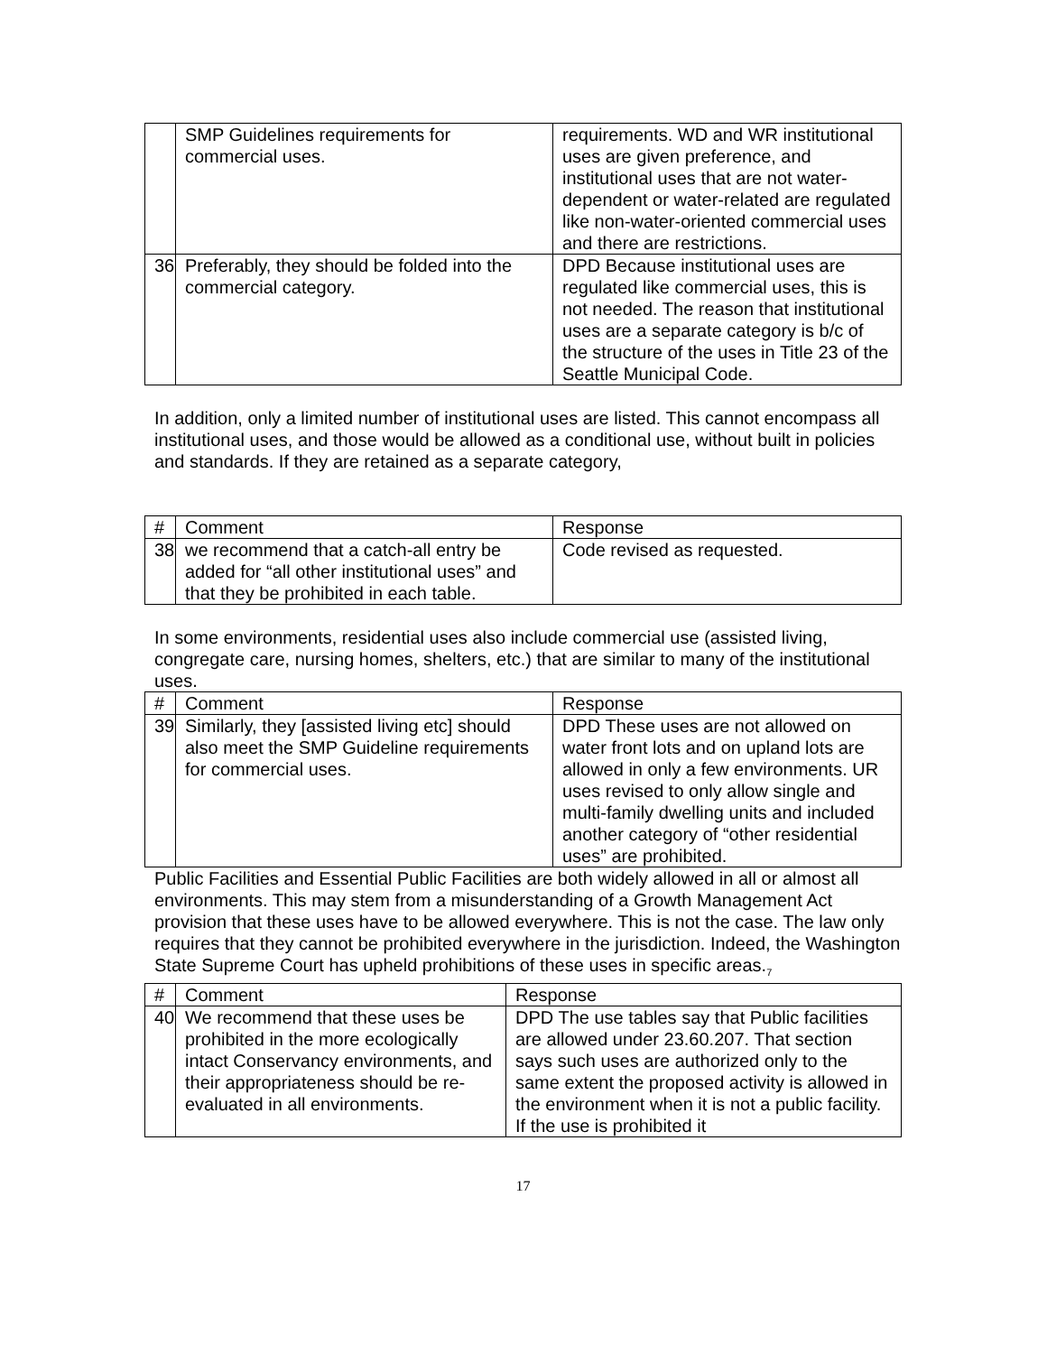| | SMP Guidelines requirements for commercial uses. | requirements. WD and WR institutional uses are given preference, and institutional uses that are not water-dependent or water-related are regulated like non-water-oriented commercial uses and there are restrictions. |
| 36 | Preferably, they should be folded into the commercial category. | DPD Because institutional uses are regulated like commercial uses, this is not needed. The reason that institutional uses are a separate category is b/c of the structure of the uses in Title 23 of the Seattle Municipal Code. |
In addition, only a limited number of institutional uses are listed. This cannot encompass all institutional uses, and those would be allowed as a conditional use, without built in policies and standards. If they are retained as a separate category,
| # | Comment | Response |
| --- | --- | --- |
| 38 | we recommend that a catch-all entry be added for “all other institutional uses” and that they be prohibited in each table. | Code revised as requested. |
In some environments, residential uses also include commercial use (assisted living, congregate care, nursing homes, shelters, etc.) that are similar to many of the institutional uses.
| # | Comment | Response |
| --- | --- | --- |
| 39 | Similarly, they [assisted living etc] should also meet the SMP Guideline requirements for commercial uses. | DPD These uses are not allowed on water front lots and on upland lots are allowed in only a few environments. UR uses revised to only allow single and multi-family dwelling units and included another category of “other residential uses” are prohibited. |
Public Facilities and Essential Public Facilities are both widely allowed in all or almost all environments. This may stem from a misunderstanding of a Growth Management Act provision that these uses have to be allowed everywhere. This is not the case. The law only requires that they cannot be prohibited everywhere in the jurisdiction. Indeed, the Washington State Supreme Court has upheld prohibitions of these uses in specific areas.<sub>7</sub>
| # | Comment | Response |
| --- | --- | --- |
| 40 | We recommend that these uses be prohibited in the more ecologically intact Conservancy environments, and their appropriateness should be re-evaluated in all environments. | DPD The use tables say that Public facilities are allowed under 23.60.207. That section says such uses are authorized only to the same extent the proposed activity is allowed in the environment when it is not a public facility. If the use is prohibited it |
17